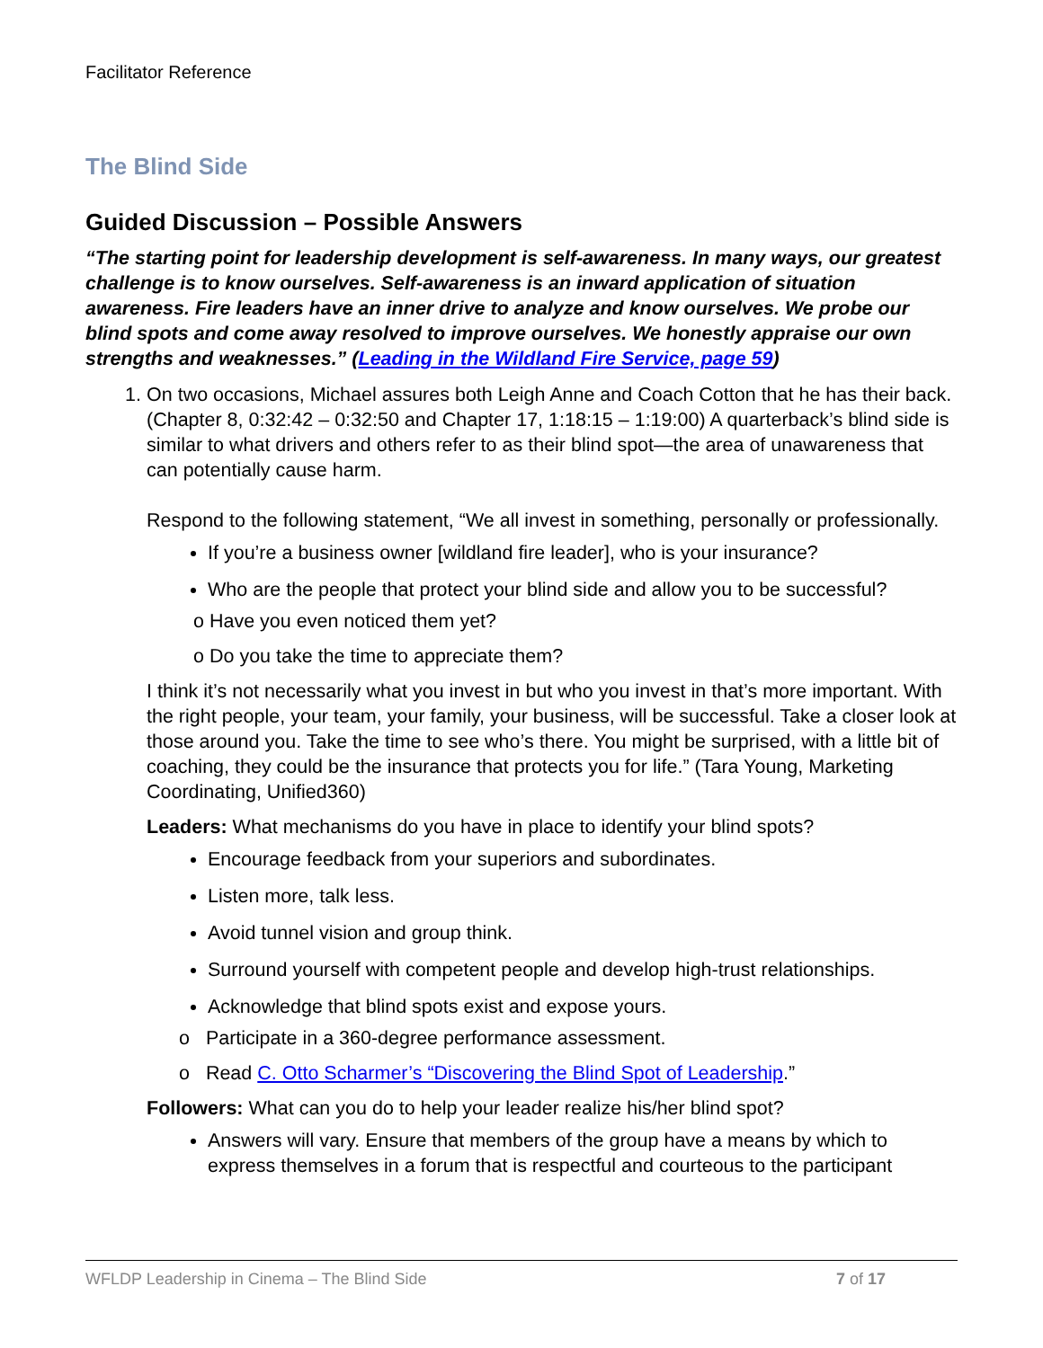Facilitator Reference
The Blind Side
Guided Discussion – Possible Answers
“The starting point for leadership development is self-awareness. In many ways, our greatest challenge is to know ourselves. Self-awareness is an inward application of situation awareness. Fire leaders have an inner drive to analyze and know ourselves. We probe our blind spots and come away resolved to improve ourselves. We honestly appraise our own strengths and weaknesses.” (Leading in the Wildland Fire Service, page 59)
1. On two occasions, Michael assures both Leigh Anne and Coach Cotton that he has their back. (Chapter 8, 0:32:42 – 0:32:50 and Chapter 17, 1:18:15 – 1:19:00) A quarterback’s blind side is similar to what drivers and others refer to as their blind spot—the area of unawareness that can potentially cause harm.
Respond to the following statement, “We all invest in something, personally or professionally.
If you’re a business owner [wildland fire leader], who is your insurance?
Who are the people that protect your blind side and allow you to be successful?
o Have you even noticed them yet?
o Do you take the time to appreciate them?
I think it’s not necessarily what you invest in but who you invest in that’s more important. With the right people, your team, your family, your business, will be successful. Take a closer look at those around you. Take the time to see who’s there. You might be surprised, with a little bit of coaching, they could be the insurance that protects you for life.” (Tara Young, Marketing Coordinating, Unified360)
Leaders: What mechanisms do you have in place to identify your blind spots?
Encourage feedback from your superiors and subordinates.
Listen more, talk less.
Avoid tunnel vision and group think.
Surround yourself with competent people and develop high-trust relationships.
Acknowledge that blind spots exist and expose yours.
o Participate in a 360-degree performance assessment.
o Read C. Otto Scharmer’s “Discovering the Blind Spot of Leadership.”
Followers: What can you do to help your leader realize his/her blind spot?
Answers will vary. Ensure that members of the group have a means by which to express themselves in a forum that is respectful and courteous to the participant
WFLDP Leadership in Cinema – The Blind Side 7 of 17